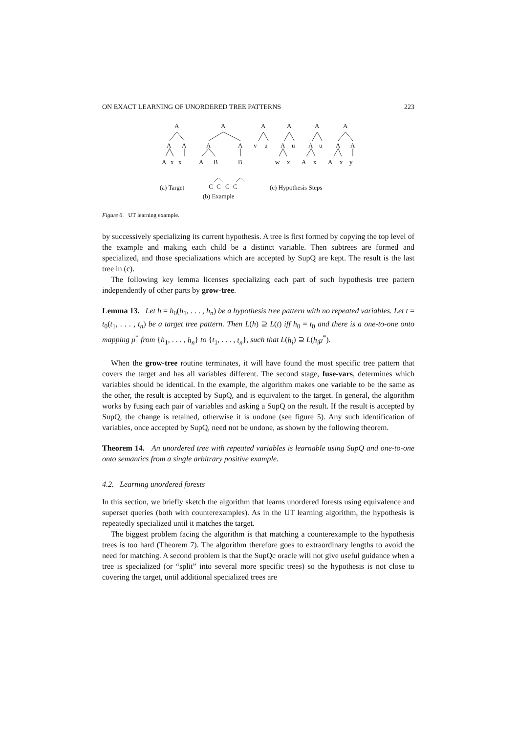ON EXACT LEARNING OF UNORDERED TREE PATTERNS 223
A
A
A
A
x
x
A
A
A
A
B
B
C
C
C
C
A
A
A
A
v
u
A
u
A
u
A
A
w
x
A
x
A
x
y
(a) Target
(b) Example
(c) Hypothesis Steps
Figure 6. UT learning example.
by successively specializing its current hypothesis. A tree is first formed by copying the top level of the example and making each child be a distinct variable. Then subtrees are formed and specialized, and those specializations which are accepted by SupQ are kept. The result is the last tree in (c).
The following key lemma licenses specializing each part of such hypothesis tree pattern independently of other parts by grow-tree.
Lemma 13. Let h = h<sub>0</sub>(h<sub>1</sub>, . . . , h<sub>n</sub>) be a hypothesis tree pattern with no repeated variables. Let t = t<sub>0</sub>(t<sub>1</sub>, . . . , t<sub>n</sub>) be a target tree pattern. Then L(h) ⊇ L(t) iff h<sub>0</sub> = t<sub>0</sub> and there is a one-to-one onto mapping μ<sup>*</sup> from {h<sub>1</sub>, . . . , h<sub>n</sub>} to {t<sub>1</sub>, . . . , t<sub>n</sub>}, such that L(h<sub>i</sub>) ⊇ L(h<sub>i</sub>μ<sup>*</sup>).
When the grow-tree routine terminates, it will have found the most specific tree pattern that covers the target and has all variables different. The second stage, fuse-vars, determines which variables should be identical. In the example, the algorithm makes one variable to be the same as the other, the result is accepted by SupQ, and is equivalent to the target. In general, the algorithm works by fusing each pair of variables and asking a SupQ on the result. If the result is accepted by SupQ, the change is retained, otherwise it is undone (see figure 5). Any such identification of variables, once accepted by SupQ, need not be undone, as shown by the following theorem.
Theorem 14. An unordered tree with repeated variables is learnable using SupQ and one-to-one onto semantics from a single arbitrary positive example.
4.2. Learning unordered forests
In this section, we briefly sketch the algorithm that learns unordered forests using equivalence and superset queries (both with counterexamples). As in the UT learning algorithm, the hypothesis is repeatedly specialized until it matches the target.
The biggest problem facing the algorithm is that matching a counterexample to the hypothesis trees is too hard (Theorem 7). The algorithm therefore goes to extraordinary lengths to avoid the need for matching. A second problem is that the SupQc oracle will not give useful guidance when a tree is specialized (or “split” into several more specific trees) so the hypothesis is not close to covering the target, until additional specialized trees are